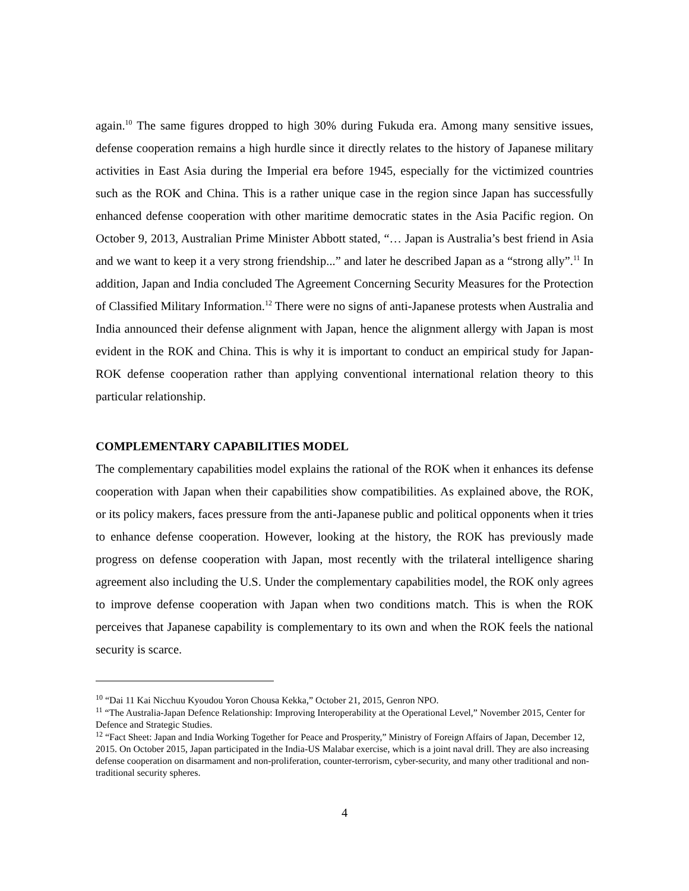again.<sup>10</sup> The same figures dropped to high 30% during Fukuda era. Among many sensitive issues, defense cooperation remains a high hurdle since it directly relates to the history of Japanese military activities in East Asia during the Imperial era before 1945, especially for the victimized countries such as the ROK and China. This is a rather unique case in the region since Japan has successfully enhanced defense cooperation with other maritime democratic states in the Asia Pacific region. On October 9, 2013, Australian Prime Minister Abbott stated, “… Japan is Australia’s best friend in Asia and we want to keep it a very strong friendship...” and later he described Japan as a “strong ally”.<sup>11</sup> In addition, Japan and India concluded The Agreement Concerning Security Measures for the Protection of Classified Military Information.<sup>12</sup> There were no signs of anti-Japanese protests when Australia and India announced their defense alignment with Japan, hence the alignment allergy with Japan is most evident in the ROK and China. This is why it is important to conduct an empirical study for Japan-ROK defense cooperation rather than applying conventional international relation theory to this particular relationship.
COMPLEMENTARY CAPABILITIES MODEL
The complementary capabilities model explains the rational of the ROK when it enhances its defense cooperation with Japan when their capabilities show compatibilities. As explained above, the ROK, or its policy makers, faces pressure from the anti-Japanese public and political opponents when it tries to enhance defense cooperation. However, looking at the history, the ROK has previously made progress on defense cooperation with Japan, most recently with the trilateral intelligence sharing agreement also including the U.S. Under the complementary capabilities model, the ROK only agrees to improve defense cooperation with Japan when two conditions match. This is when the ROK perceives that Japanese capability is complementary to its own and when the ROK feels the national security is scarce.
<sup>10</sup> “Dai 11 Kai Nicchuu Kyoudou Yoron Chousa Kekka,” October 21, 2015, Genron NPO.
<sup>11</sup> “The Australia-Japan Defence Relationship: Improving Interoperability at the Operational Level,” November 2015, Center for Defence and Strategic Studies.
<sup>12</sup> “Fact Sheet: Japan and India Working Together for Peace and Prosperity,” Ministry of Foreign Affairs of Japan, December 12, 2015. On October 2015, Japan participated in the India-US Malabar exercise, which is a joint naval drill. They are also increasing defense cooperation on disarmament and non-proliferation, counter-terrorism, cyber-security, and many other traditional and non-traditional security spheres.
4